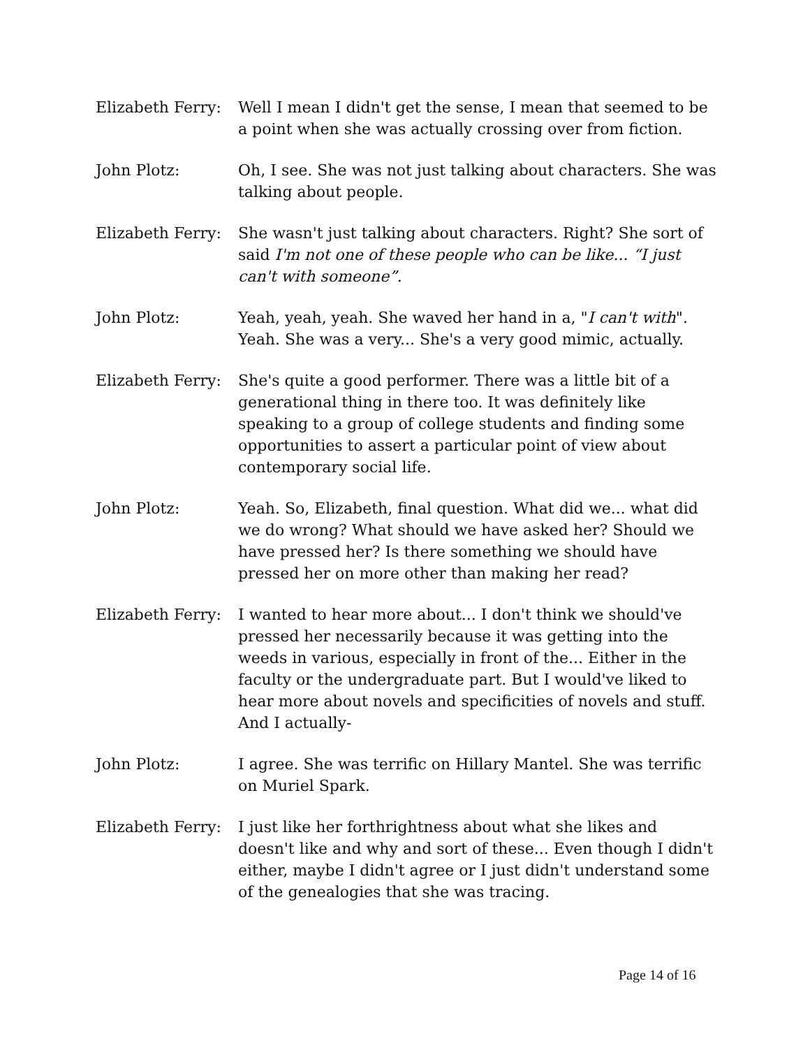Elizabeth Ferry:
Well I mean I didn't get the sense, I mean that seemed to be a point when she was actually crossing over from fiction.
John Plotz: Oh, I see. She was not just talking about characters. She was talking about people.
Elizabeth Ferry:
She wasn't just talking about characters. Right? She sort of said I'm not one of these people who can be like... “I just can't with someone”.
John Plotz: Yeah, yeah, yeah. She waved her hand in a, "I can't with". Yeah. She was a very... She's a very good mimic, actually.
Elizabeth Ferry:
She's quite a good performer. There was a little bit of a generational thing in there too. It was definitely like speaking to a group of college students and finding some opportunities to assert a particular point of view about contemporary social life.
John Plotz: Yeah. So, Elizabeth, final question. What did we... what did we do wrong? What should we have asked her? Should we have pressed her? Is there something we should have pressed her on more other than making her read?
Elizabeth Ferry:
I wanted to hear more about... I don't think we should've pressed her necessarily because it was getting into the weeds in various, especially in front of the... Either in the faculty or the undergraduate part. But I would've liked to hear more about novels and specificities of novels and stuff. And I actually-
John Plotz: I agree. She was terrific on Hillary Mantel. She was terrific on Muriel Spark.
Elizabeth Ferry:
I just like her forthrightness about what she likes and doesn't like and why and sort of these... Even though I didn't either, maybe I didn't agree or I just didn't understand some of the genealogies that she was tracing.
Page 14 of 16